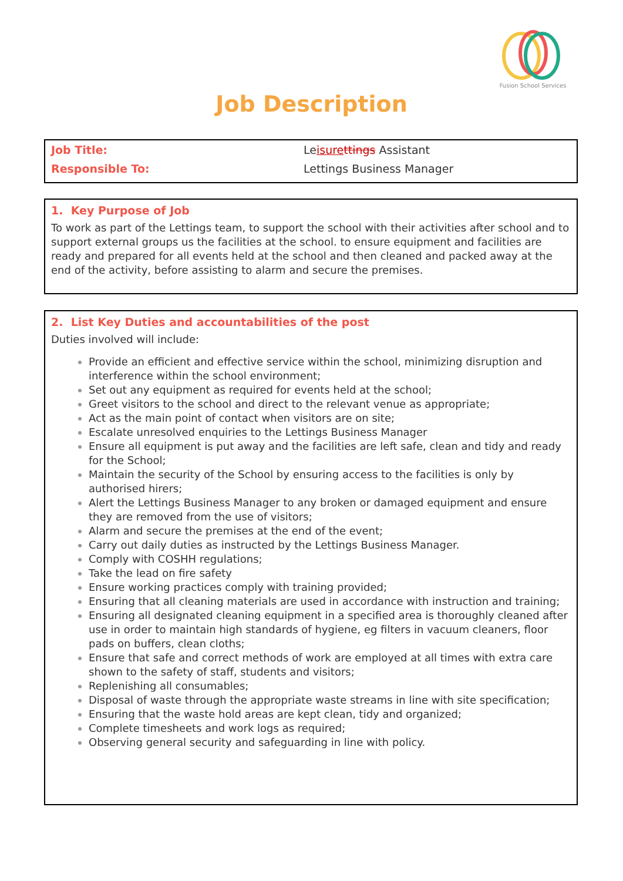Fusion School Services
Job Description
| Job Title: | Le isure ttings Assistant |
| Responsible To: | Lettings Business Manager |
1. Key Purpose of Job
To work as part of the Lettings team, to support the school with their activities after school and to support external groups us the facilities at the school. to ensure equipment and facilities are ready and prepared for all events held at the school and then cleaned and packed away at the end of the activity, before assisting to alarm and secure the premises.
2. List Key Duties and accountabilities of the post
Duties involved will include:
Provide an efficient and effective service within the school, minimizing disruption and interference within the school environment;
Set out any equipment as required for events held at the school;
Greet visitors to the school and direct to the relevant venue as appropriate;
Act as the main point of contact when visitors are on site;
Escalate unresolved enquiries to the Lettings Business Manager
Ensure all equipment is put away and the facilities are left safe, clean and tidy and ready for the School;
Maintain the security of the School by ensuring access to the facilities is only by authorised hirers;
Alert the Lettings Business Manager to any broken or damaged equipment and ensure they are removed from the use of visitors;
Alarm and secure the premises at the end of the event;
Carry out daily duties as instructed by the Lettings Business Manager.
Comply with COSHH regulations;
Take the lead on fire safety
Ensure working practices comply with training provided;
Ensuring that all cleaning materials are used in accordance with instruction and training;
Ensuring all designated cleaning equipment in a specified area is thoroughly cleaned after use in order to maintain high standards of hygiene, eg filters in vacuum cleaners, floor pads on buffers, clean cloths;
Ensure that safe and correct methods of work are employed at all times with extra care shown to the safety of staff, students and visitors;
Replenishing all consumables;
Disposal of waste through the appropriate waste streams in line with site specification;
Ensuring that the waste hold areas are kept clean, tidy and organized;
Complete timesheets and work logs as required;
Observing general security and safeguarding in line with policy.